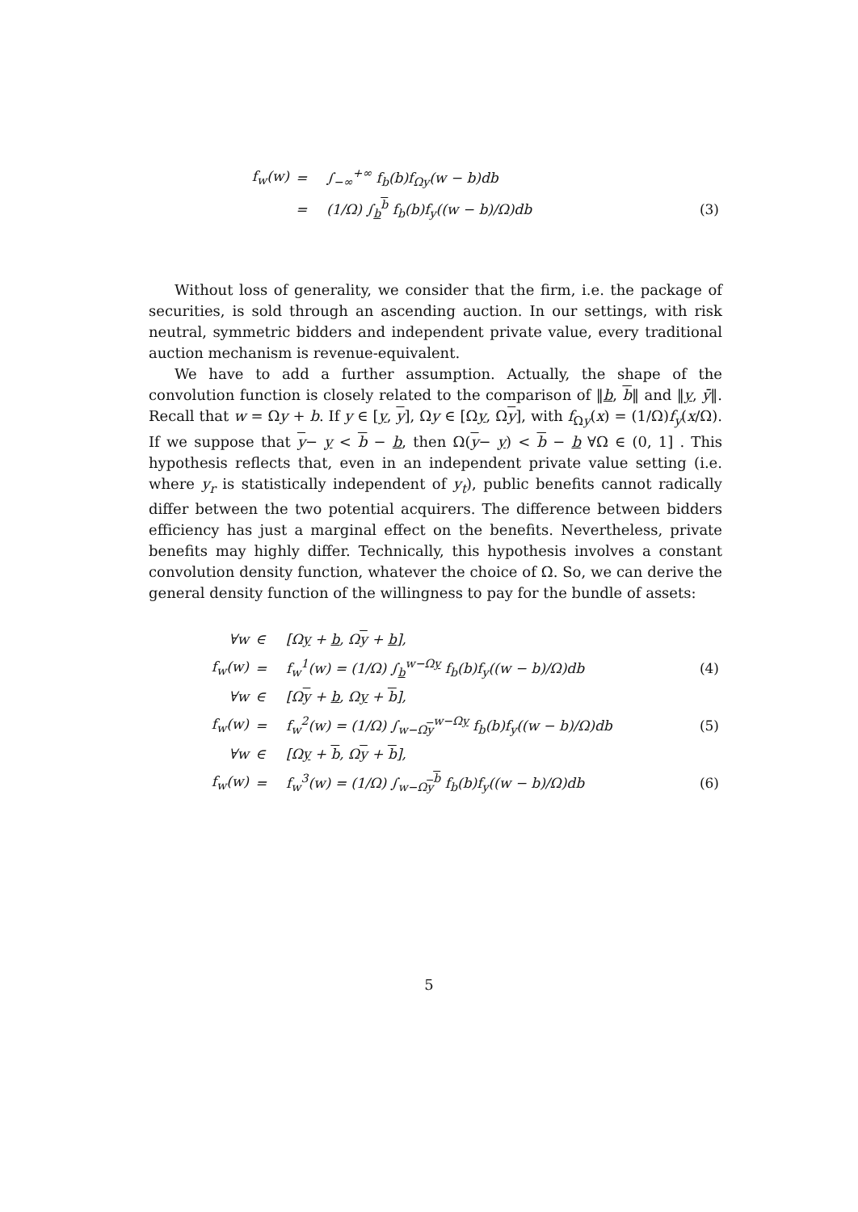| f<sub>w</sub>(w) | = | ∫<sub>−∞</sub><sup>+∞</sup> f<sub>b</sub>(b)f<sub>Ωy</sub>(w − b)db | |
| | = | (1/Ω) ∫<sub>b</sub><sup>b</sup> f<sub>b</sub>(b)f<sub>y</sub>((w − b)/Ω)db | (3) |
Without loss of generality, we consider that the firm, i.e. the package of securities, is sold through an ascending auction. In our settings, with risk neutral, symmetric bidders and independent private value, every traditional auction mechanism is revenue-equivalent.
We have to add a further assumption. Actually, the shape of the convolution function is closely related to the comparison of ‖b, b‖ and ‖y, ȳ‖. Recall that w = Ωy + b. If y ∈ [y, y], Ωy ∈ [Ωy, Ωy], with f<sub>Ωy</sub>(x) = (1/Ω)f<sub>y</sub>(x/Ω). If we suppose that y− y < b − b, then Ω(y− y) < b − b ∀Ω ∈ (0, 1] . This hypothesis reflects that, even in an independent private value setting (i.e. where y<sub>r</sub> is statistically independent of y<sub>t</sub>), public benefits cannot radically differ between the two potential acquirers. The difference between bidders efficiency has just a marginal effect on the benefits. Nevertheless, private benefits may highly differ. Technically, this hypothesis involves a constant convolution density function, whatever the choice of Ω. So, we can derive the general density function of the willingness to pay for the bundle of assets:
| ∀w | ∈ | [Ω y + b , Ω y + b ], | |
| f<sub>w</sub>(w) | = | f<sub>w</sub><sup>1</sup>(w) = (1/Ω) ∫<sub>b</sub><sup>w−Ωy</sup> f<sub>b</sub>(b)f<sub>y</sub>((w − b)/Ω)db | (4) |
| ∀w | ∈ | [Ω y + b , Ω y + b ], | |
| f<sub>w</sub>(w) | = | f<sub>w</sub><sup>2</sup>(w) = (1/Ω) ∫<sub>w−Ωy</sub><sup>w−Ωy</sup> f<sub>b</sub>(b)f<sub>y</sub>((w − b)/Ω)db | (5) |
| ∀w | ∈ | [Ω y + b , Ω y + b ], | |
| f<sub>w</sub>(w) | = | f<sub>w</sub><sup>3</sup>(w) = (1/Ω) ∫<sub>w−Ωy</sub><sup>b</sup> f<sub>b</sub>(b)f<sub>y</sub>((w − b)/Ω)db | (6) |
5